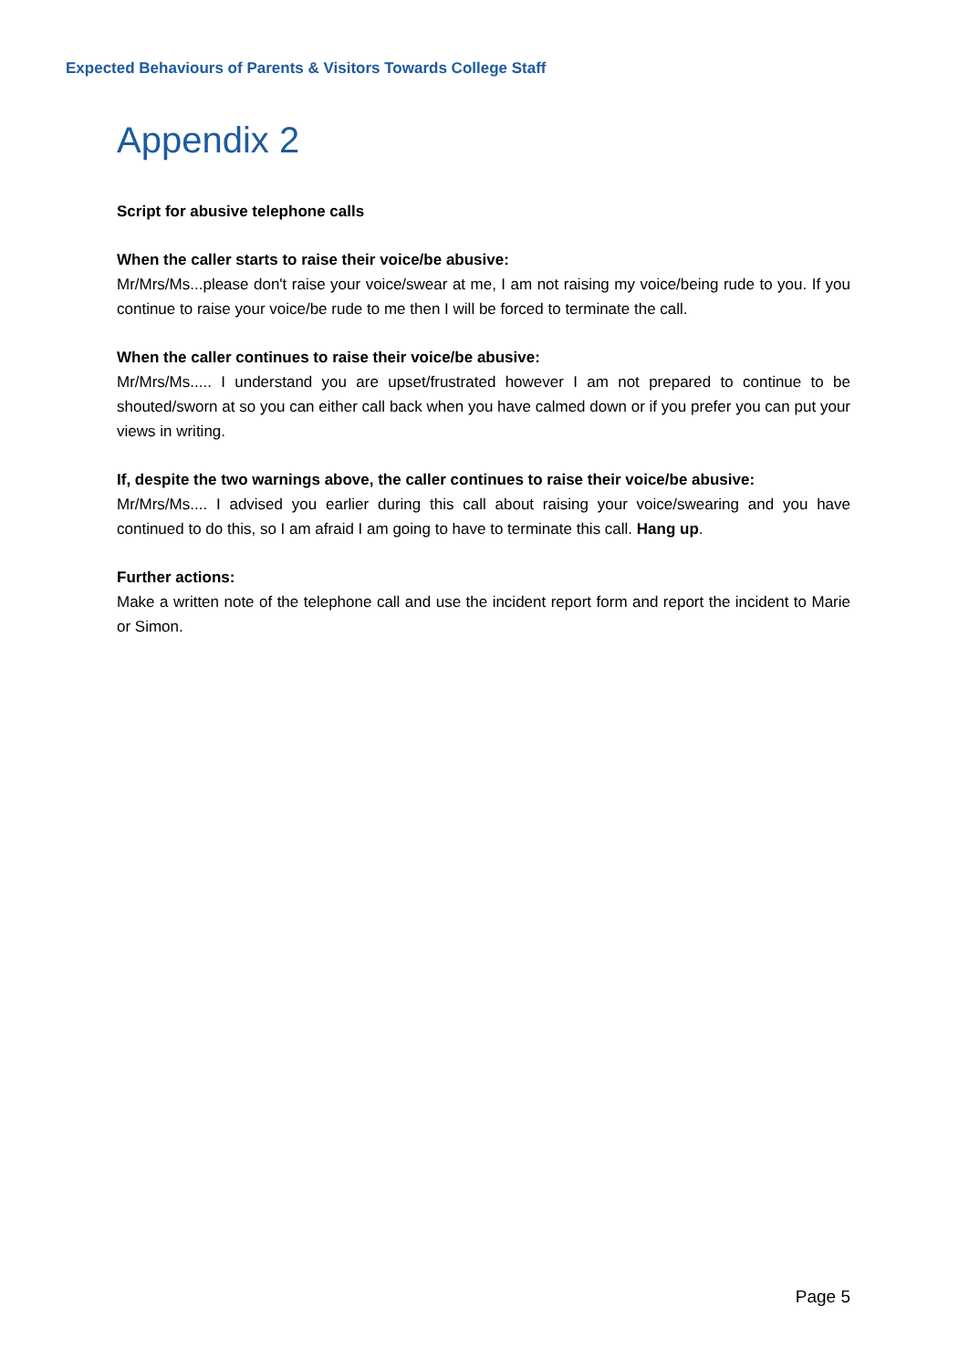Expected Behaviours of Parents & Visitors Towards College Staff
Appendix 2
Script for abusive telephone calls
When the caller starts to raise their voice/be abusive:
Mr/Mrs/Ms...please don't raise your voice/swear at me, I am not raising my voice/being rude to you. If you continue to raise your voice/be rude to me then I will be forced to terminate the call.
When the caller continues to raise their voice/be abusive:
Mr/Mrs/Ms..... I understand you are upset/frustrated however I am not prepared to continue to be shouted/sworn at so you can either call back when you have calmed down or if you prefer you can put your views in writing.
If, despite the two warnings above, the caller continues to raise their voice/be abusive:
Mr/Mrs/Ms.... I advised you earlier during this call about raising your voice/swearing and you have continued to do this, so I am afraid I am going to have to terminate this call. Hang up.
Further actions:
Make a written note of the telephone call and use the incident report form and report the incident to Marie or Simon.
Page 5